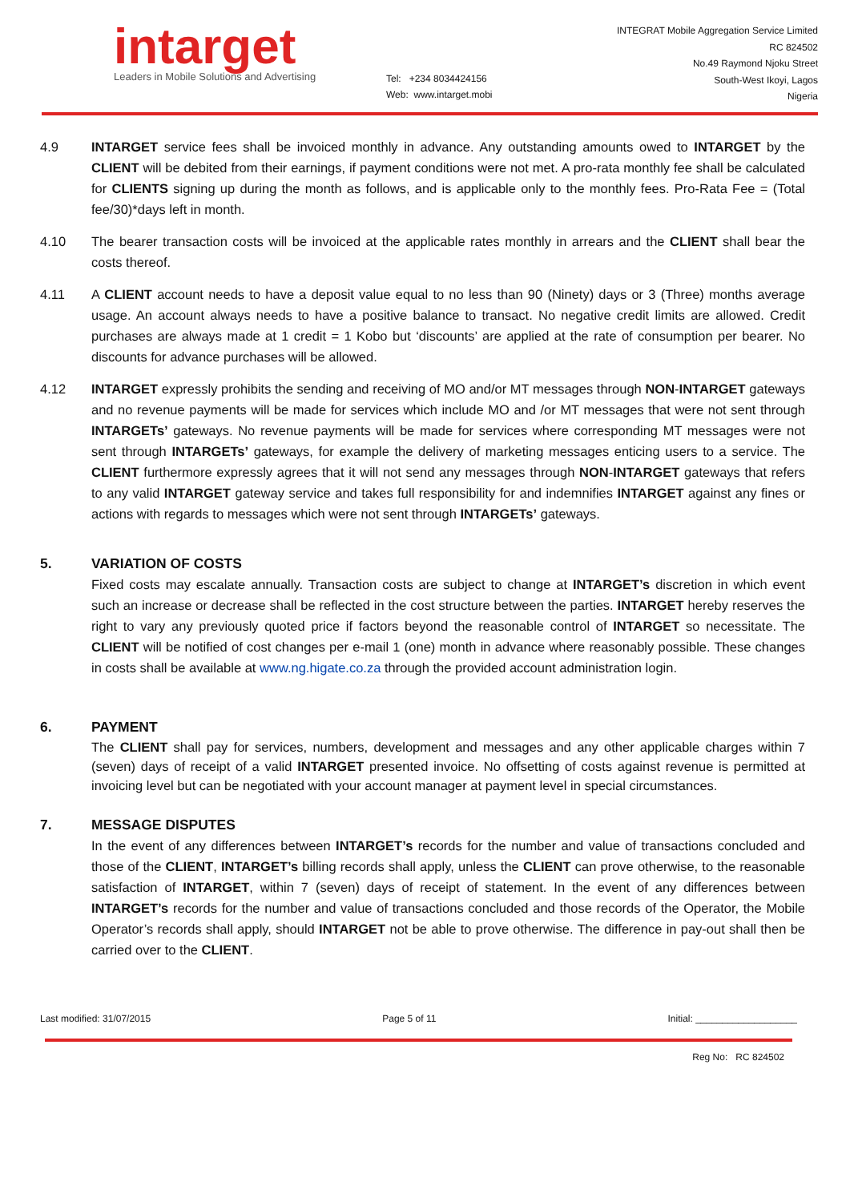intarget
Leaders in Mobile Solutions and Advertising
Tel: +234 8034424156
Web: www.intarget.mobi
INTEGRAT Mobile Aggregation Service Limited
RC 824502
No.49 Raymond Njoku Street
South-West Ikoyi, Lagos
Nigeria
4.9 INTARGET service fees shall be invoiced monthly in advance. Any outstanding amounts owed to INTARGET by the CLIENT will be debited from their earnings, if payment conditions were not met. A pro-rata monthly fee shall be calculated for CLIENTS signing up during the month as follows, and is applicable only to the monthly fees. Pro-Rata Fee = (Total fee/30)*days left in month.
4.10 The bearer transaction costs will be invoiced at the applicable rates monthly in arrears and the CLIENT shall bear the costs thereof.
4.11 A CLIENT account needs to have a deposit value equal to no less than 90 (Ninety) days or 3 (Three) months average usage. An account always needs to have a positive balance to transact. No negative credit limits are allowed. Credit purchases are always made at 1 credit = 1 Kobo but ‘discounts’ are applied at the rate of consumption per bearer. No discounts for advance purchases will be allowed.
4.12 INTARGET expressly prohibits the sending and receiving of MO and/or MT messages through NON-INTARGET gateways and no revenue payments will be made for services which include MO and /or MT messages that were not sent through INTARGETs’ gateways. No revenue payments will be made for services where corresponding MT messages were not sent through INTARGETs’ gateways, for example the delivery of marketing messages enticing users to a service. The CLIENT furthermore expressly agrees that it will not send any messages through NON-INTARGET gateways that refers to any valid INTARGET gateway service and takes full responsibility for and indemnifies INTARGET against any fines or actions with regards to messages which were not sent through INTARGETs’ gateways.
5. VARIATION OF COSTS
Fixed costs may escalate annually. Transaction costs are subject to change at INTARGET’s discretion in which event such an increase or decrease shall be reflected in the cost structure between the parties. INTARGET hereby reserves the right to vary any previously quoted price if factors beyond the reasonable control of INTARGET so necessitate. The CLIENT will be notified of cost changes per e-mail 1 (one) month in advance where reasonably possible. These changes in costs shall be available at www.ng.higate.co.za through the provided account administration login.
6. PAYMENT
The CLIENT shall pay for services, numbers, development and messages and any other applicable charges within 7 (seven) days of receipt of a valid INTARGET presented invoice. No offsetting of costs against revenue is permitted at invoicing level but can be negotiated with your account manager at payment level in special circumstances.
7. MESSAGE DISPUTES
In the event of any differences between INTARGET’s records for the number and value of transactions concluded and those of the CLIENT, INTARGET’s billing records shall apply, unless the CLIENT can prove otherwise, to the reasonable satisfaction of INTARGET, within 7 (seven) days of receipt of statement. In the event of any differences between INTARGET’s records for the number and value of transactions concluded and those records of the Operator, the Mobile Operator’s records shall apply, should INTARGET not be able to prove otherwise. The difference in pay-out shall then be carried over to the CLIENT.
Last modified: 31/07/2015 Page 5 of 11 Initial: ___________________
Reg No: RC 824502